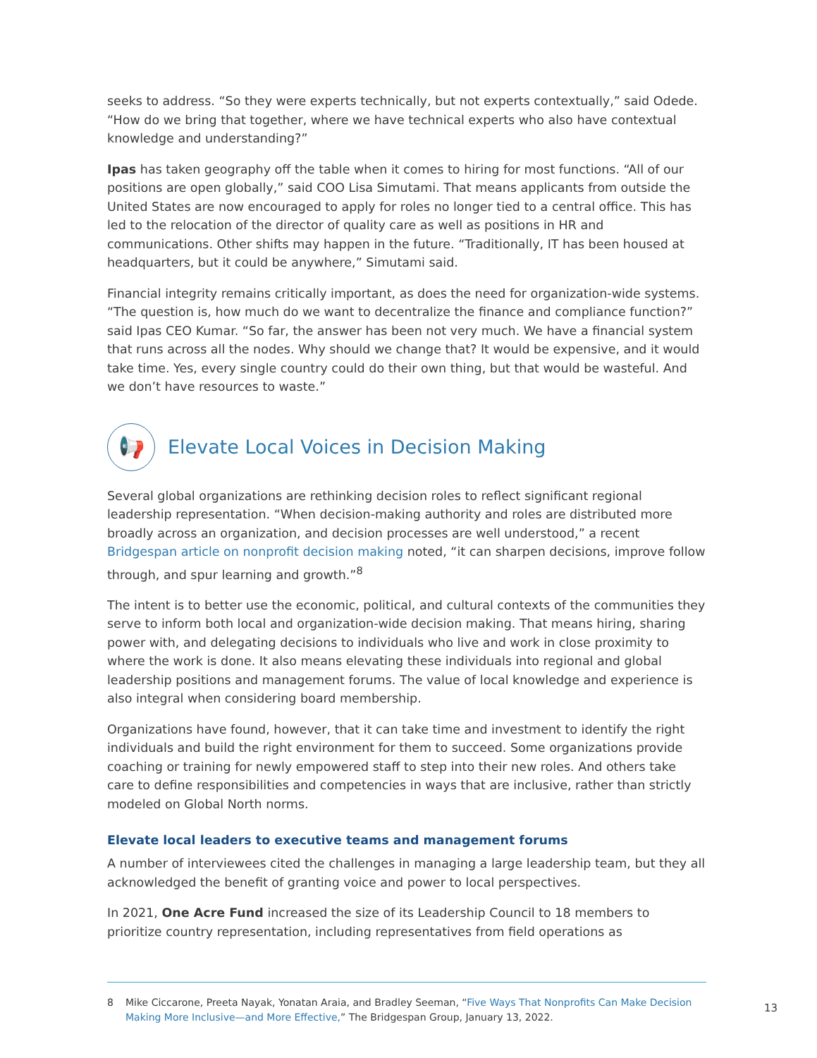seeks to address. “So they were experts technically, but not experts contextually,” said Odede. “How do we bring that together, where we have technical experts who also have contextual knowledge and understanding?”
Ipas has taken geography off the table when it comes to hiring for most functions. “All of our positions are open globally,” said COO Lisa Simutami. That means applicants from outside the United States are now encouraged to apply for roles no longer tied to a central office. This has led to the relocation of the director of quality care as well as positions in HR and communications. Other shifts may happen in the future. “Traditionally, IT has been housed at headquarters, but it could be anywhere,” Simutami said.
Financial integrity remains critically important, as does the need for organization-wide systems. “The question is, how much do we want to decentralize the finance and compliance function?” said Ipas CEO Kumar. “So far, the answer has been not very much. We have a financial system that runs across all the nodes. Why should we change that? It would be expensive, and it would take time. Yes, every single country could do their own thing, but that would be wasteful. And we don’t have resources to waste.”
📢 Elevate Local Voices in Decision Making
Several global organizations are rethinking decision roles to reflect significant regional leadership representation. “When decision-making authority and roles are distributed more broadly across an organization, and decision processes are well understood,” a recent Bridgespan article on nonprofit decision making noted, “it can sharpen decisions, improve follow through, and spur learning and growth.”<sup>8</sup>
The intent is to better use the economic, political, and cultural contexts of the communities they serve to inform both local and organization-wide decision making. That means hiring, sharing power with, and delegating decisions to individuals who live and work in close proximity to where the work is done. It also means elevating these individuals into regional and global leadership positions and management forums. The value of local knowledge and experience is also integral when considering board membership.
Organizations have found, however, that it can take time and investment to identify the right individuals and build the right environment for them to succeed. Some organizations provide coaching or training for newly empowered staff to step into their new roles. And others take care to define responsibilities and competencies in ways that are inclusive, rather than strictly modeled on Global North norms.
Elevate local leaders to executive teams and management forums
A number of interviewees cited the challenges in managing a large leadership team, but they all acknowledged the benefit of granting voice and power to local perspectives.
In 2021, One Acre Fund increased the size of its Leadership Council to 18 members to prioritize country representation, including representatives from field operations as
8 Mike Ciccarone, Preeta Nayak, Yonatan Araia, and Bradley Seeman, “Five Ways That Nonprofits Can Make Decision Making More Inclusive—and More Effective,” The Bridgespan Group, January 13, 2022.
13